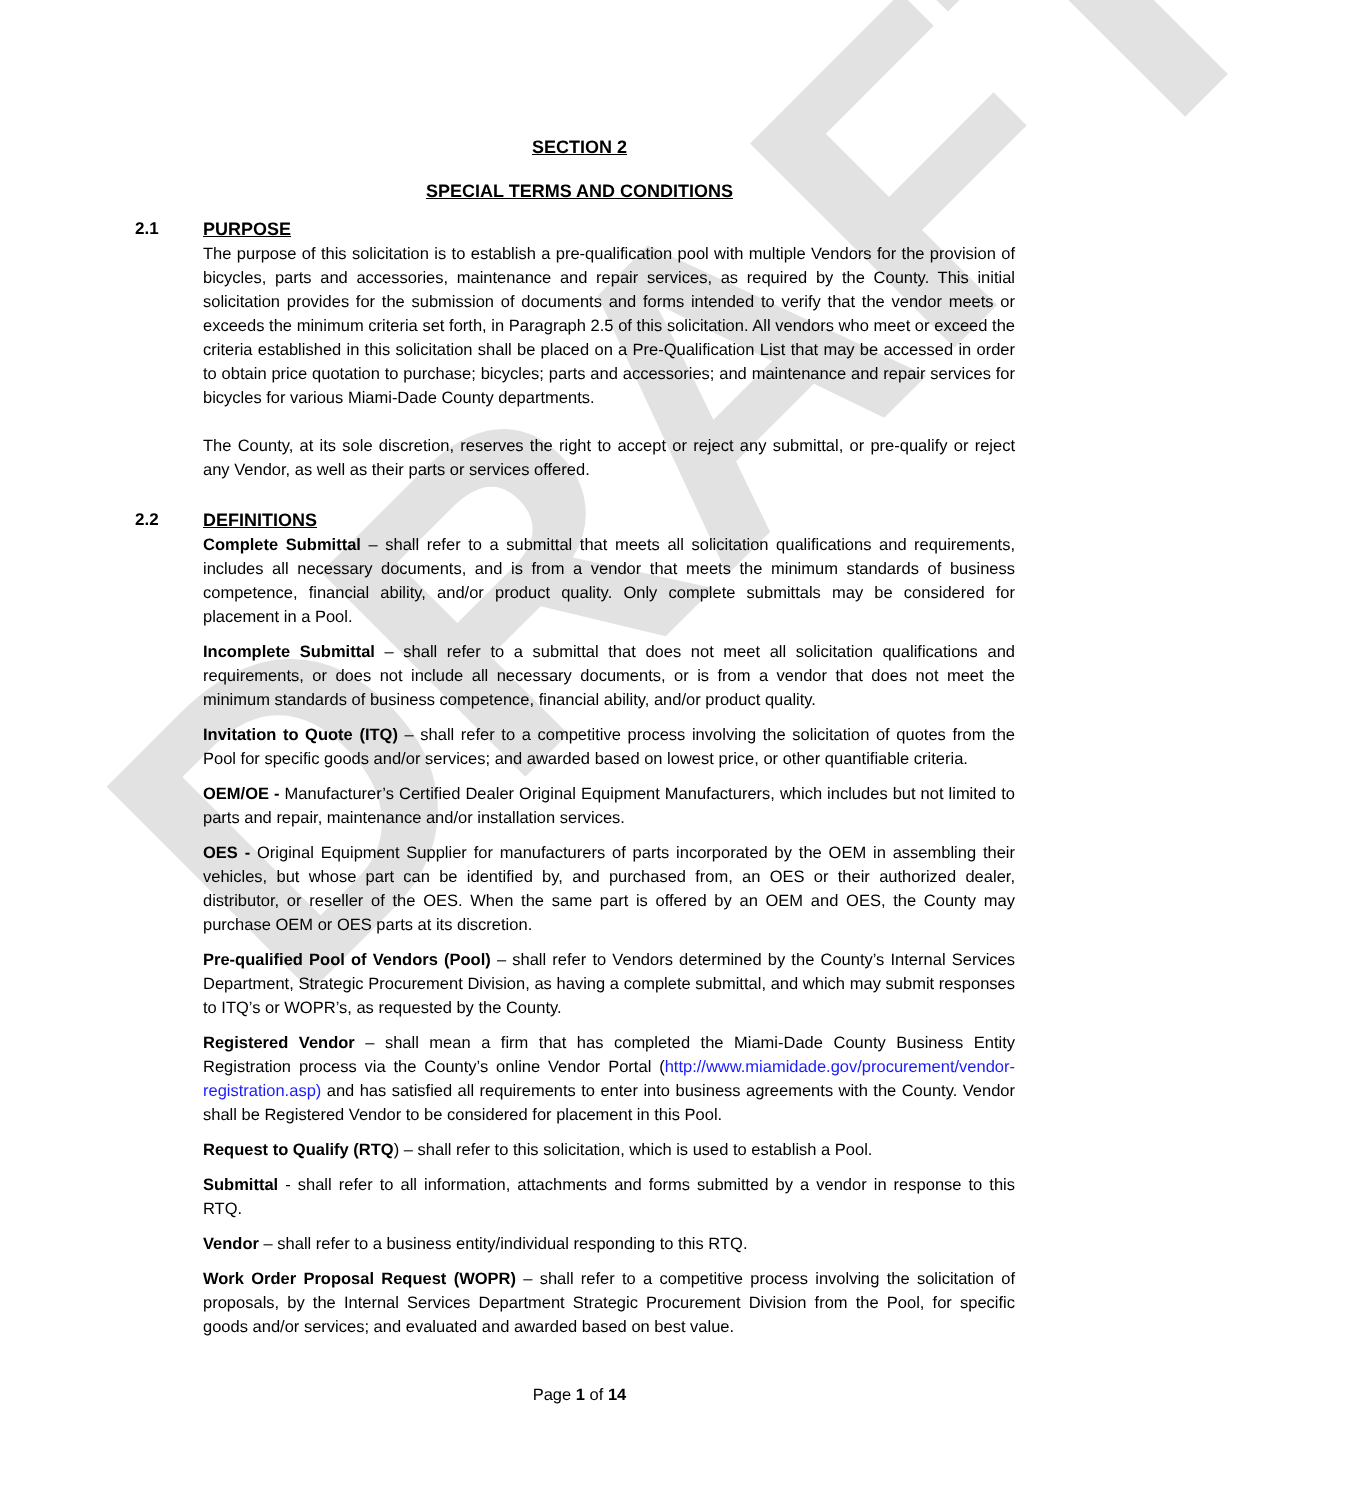DRAFT
SECTION 2
SPECIAL TERMS AND CONDITIONS
2.1 PURPOSE
The purpose of this solicitation is to establish a pre-qualification pool with multiple Vendors for the provision of bicycles, parts and accessories, maintenance and repair services, as required by the County. This initial solicitation provides for the submission of documents and forms intended to verify that the vendor meets or exceeds the minimum criteria set forth, in Paragraph 2.5 of this solicitation. All vendors who meet or exceed the criteria established in this solicitation shall be placed on a Pre-Qualification List that may be accessed in order to obtain price quotation to purchase; bicycles; parts and accessories; and maintenance and repair services for bicycles for various Miami-Dade County departments.
The County, at its sole discretion, reserves the right to accept or reject any submittal, or pre-qualify or reject any Vendor, as well as their parts or services offered.
2.2 DEFINITIONS
Complete Submittal – shall refer to a submittal that meets all solicitation qualifications and requirements, includes all necessary documents, and is from a vendor that meets the minimum standards of business competence, financial ability, and/or product quality. Only complete submittals may be considered for placement in a Pool.
Incomplete Submittal – shall refer to a submittal that does not meet all solicitation qualifications and requirements, or does not include all necessary documents, or is from a vendor that does not meet the minimum standards of business competence, financial ability, and/or product quality.
Invitation to Quote (ITQ) – shall refer to a competitive process involving the solicitation of quotes from the Pool for specific goods and/or services; and awarded based on lowest price, or other quantifiable criteria.
OEM/OE - Manufacturer’s Certified Dealer Original Equipment Manufacturers, which includes but not limited to parts and repair, maintenance and/or installation services.
OES - Original Equipment Supplier for manufacturers of parts incorporated by the OEM in assembling their vehicles, but whose part can be identified by, and purchased from, an OES or their authorized dealer, distributor, or reseller of the OES. When the same part is offered by an OEM and OES, the County may purchase OEM or OES parts at its discretion.
Pre-qualified Pool of Vendors (Pool) – shall refer to Vendors determined by the County’s Internal Services Department, Strategic Procurement Division, as having a complete submittal, and which may submit responses to ITQ’s or WOPR’s, as requested by the County.
Registered Vendor – shall mean a firm that has completed the Miami-Dade County Business Entity Registration process via the County’s online Vendor Portal (http://www.miamidade.gov/procurement/vendor-registration.asp) and has satisfied all requirements to enter into business agreements with the County. Vendor shall be Registered Vendor to be considered for placement in this Pool.
Request to Qualify (RTQ) – shall refer to this solicitation, which is used to establish a Pool.
Submittal - shall refer to all information, attachments and forms submitted by a vendor in response to this RTQ.
Vendor – shall refer to a business entity/individual responding to this RTQ.
Work Order Proposal Request (WOPR) – shall refer to a competitive process involving the solicitation of proposals, by the Internal Services Department Strategic Procurement Division from the Pool, for specific goods and/or services; and evaluated and awarded based on best value.
Page 1 of 14